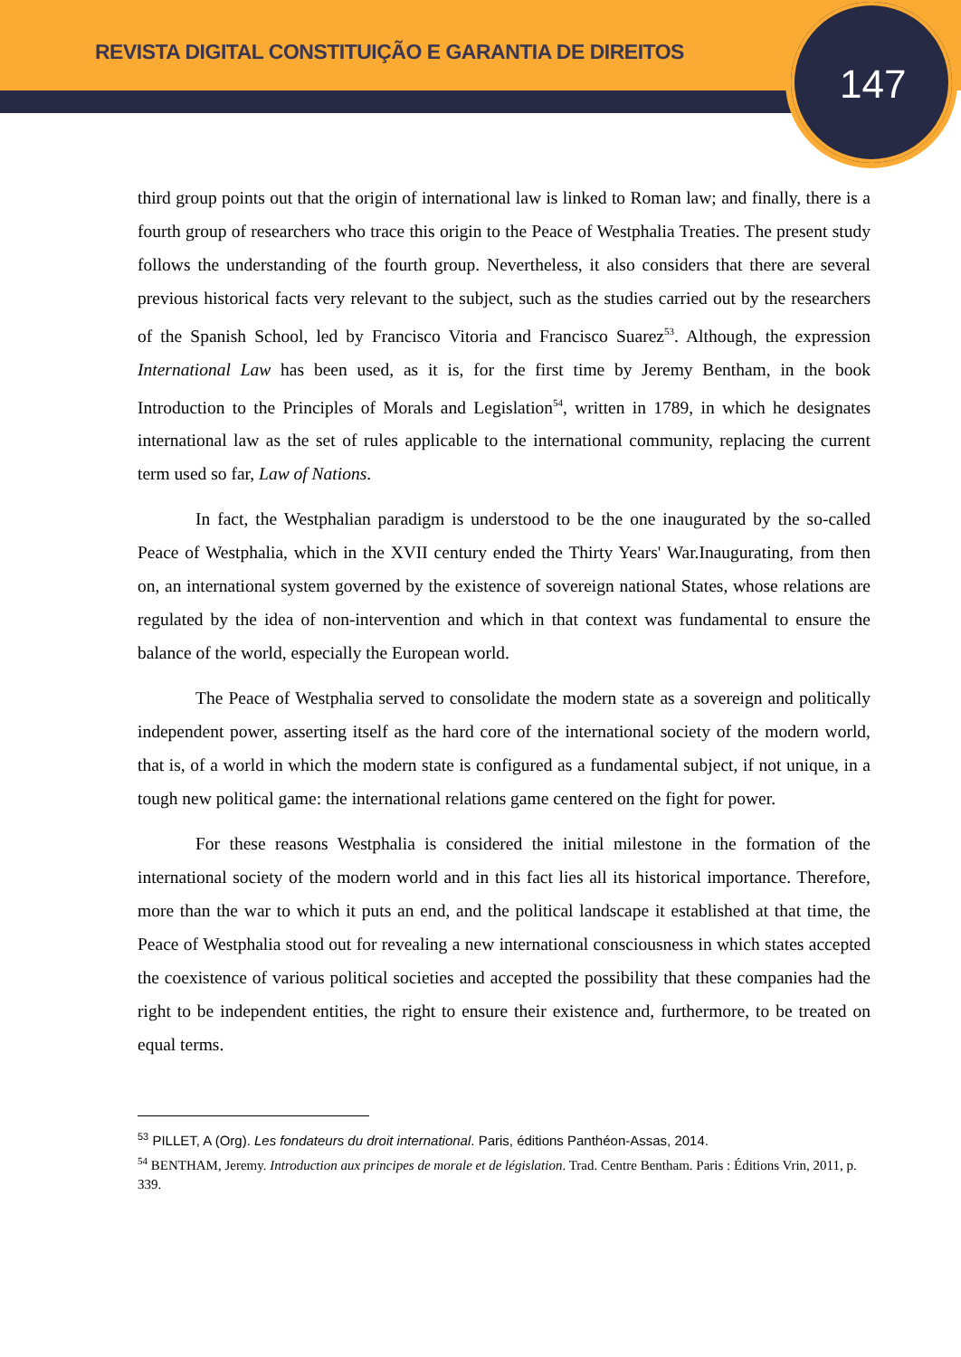REVISTA DIGITAL CONSTITUIÇÃO E GARANTIA DE DIREITOS
147
third group points out that the origin of international law is linked to Roman law; and finally, there is a fourth group of researchers who trace this origin to the Peace of Westphalia Treaties. The present study follows the understanding of the fourth group. Nevertheless, it also considers that there are several previous historical facts very relevant to the subject, such as the studies carried out by the researchers of the Spanish School, led by Francisco Vitoria and Francisco Suarez<sup>53</sup>. Although, the expression International Law has been used, as it is, for the first time by Jeremy Bentham, in the book Introduction to the Principles of Morals and Legislation<sup>54</sup>, written in 1789, in which he designates international law as the set of rules applicable to the international community, replacing the current term used so far, Law of Nations.
In fact, the Westphalian paradigm is understood to be the one inaugurated by the so-called Peace of Westphalia, which in the XVII century ended the Thirty Years' War.Inaugurating, from then on, an international system governed by the existence of sovereign national States, whose relations are regulated by the idea of non-intervention and which in that context was fundamental to ensure the balance of the world, especially the European world.
The Peace of Westphalia served to consolidate the modern state as a sovereign and politically independent power, asserting itself as the hard core of the international society of the modern world, that is, of a world in which the modern state is configured as a fundamental subject, if not unique, in a tough new political game: the international relations game centered on the fight for power.
For these reasons Westphalia is considered the initial milestone in the formation of the international society of the modern world and in this fact lies all its historical importance. Therefore, more than the war to which it puts an end, and the political landscape it established at that time, the Peace of Westphalia stood out for revealing a new international consciousness in which states accepted the coexistence of various political societies and accepted the possibility that these companies had the right to be independent entities, the right to ensure their existence and, furthermore, to be treated on equal terms.
<sup>53</sup> PILLET, A (Org). Les fondateurs du droit international. Paris, éditions Panthéon-Assas, 2014.
<sup>54</sup> BENTHAM, Jeremy. Introduction aux principes de morale et de législation. Trad. Centre Bentham. Paris : Éditions Vrin, 2011, p. 339.